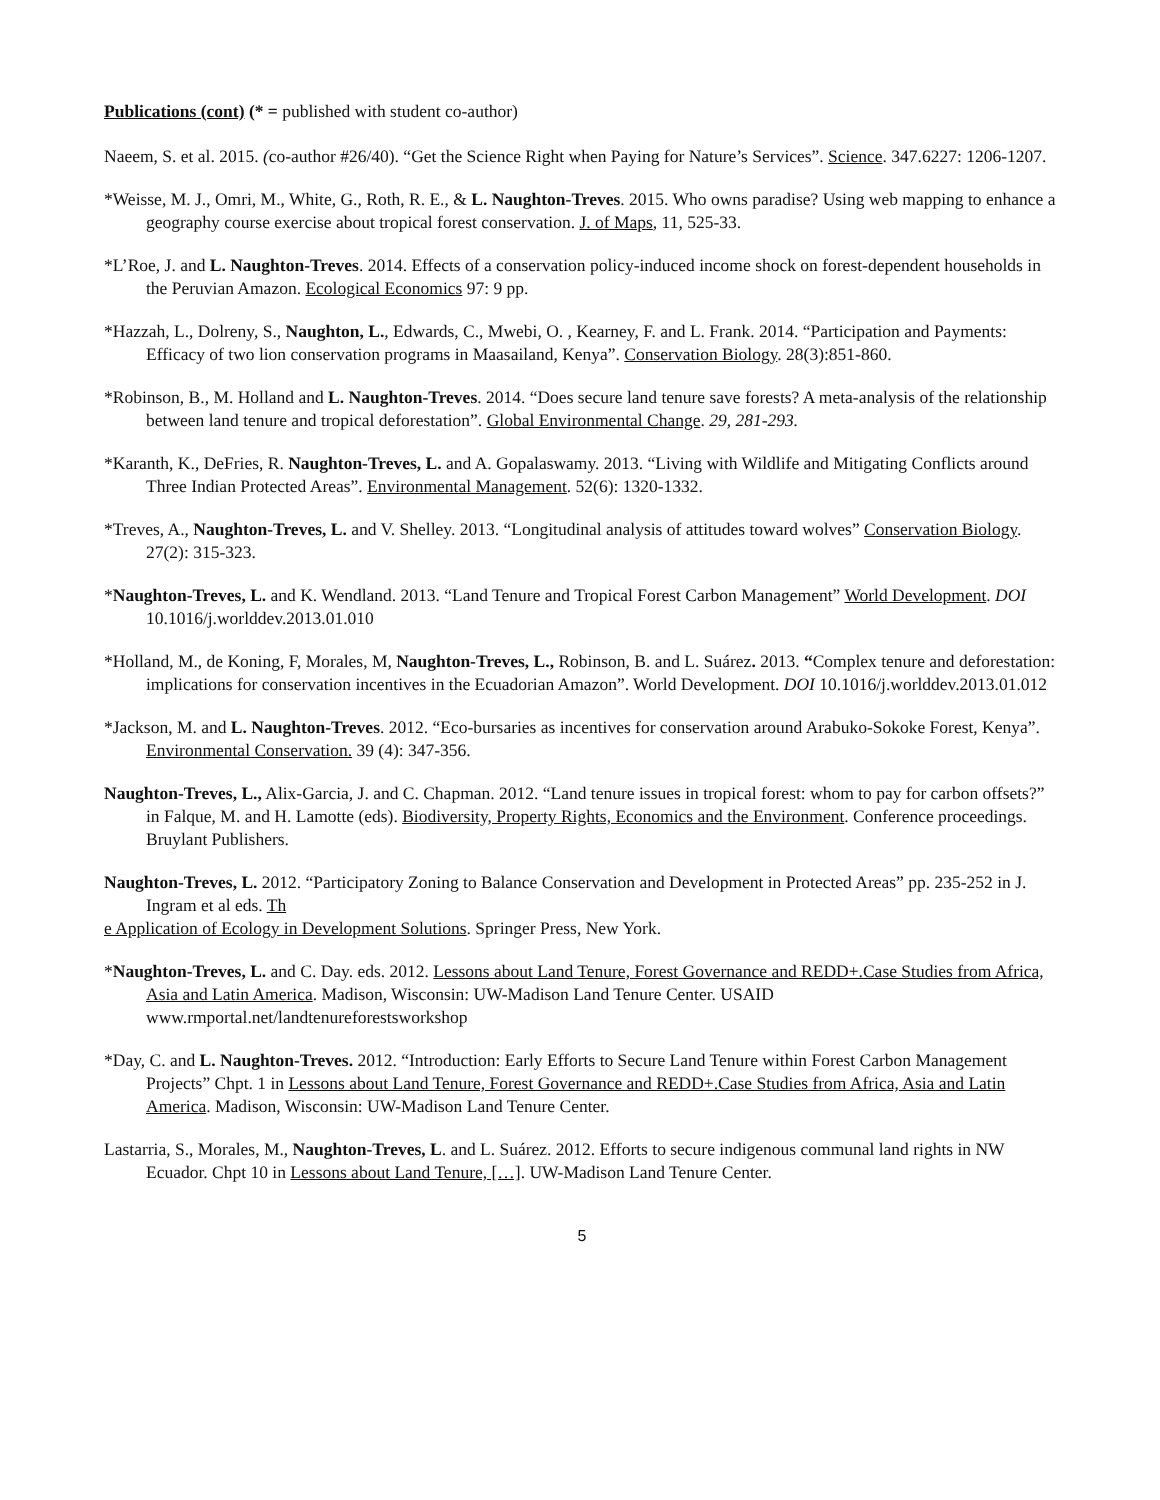Publications (cont) (* = published with student co-author)
Naeem, S. et al. 2015. (co-author #26/40). “Get the Science Right when Paying for Nature’s Services”. Science. 347.6227: 1206-1207.
*Weisse, M. J., Omri, M., White, G., Roth, R. E., & L. Naughton-Treves. 2015. Who owns paradise? Using web mapping to enhance a geography course exercise about tropical forest conservation. J. of Maps, 11, 525-33.
*L’Roe, J. and L. Naughton-Treves. 2014. Effects of a conservation policy-induced income shock on forest-dependent households in the Peruvian Amazon. Ecological Economics 97: 9 pp.
*Hazzah, L., Dolreny, S., Naughton, L., Edwards, C., Mwebi, O. , Kearney, F. and L. Frank. 2014. “Participation and Payments: Efficacy of two lion conservation programs in Maasailand, Kenya”. Conservation Biology. 28(3):851-860.
*Robinson, B., M. Holland and L. Naughton-Treves. 2014. “Does secure land tenure save forests? A meta-analysis of the relationship between land tenure and tropical deforestation”. Global Environmental Change. 29, 281-293.
*Karanth, K., DeFries, R. Naughton-Treves, L. and A. Gopalaswamy. 2013. “Living with Wildlife and Mitigating Conflicts around Three Indian Protected Areas”. Environmental Management. 52(6): 1320-1332.
*Treves, A., Naughton-Treves, L. and V. Shelley. 2013. “Longitudinal analysis of attitudes toward wolves” Conservation Biology. 27(2): 315-323.
*Naughton-Treves, L. and K. Wendland. 2013. “Land Tenure and Tropical Forest Carbon Management” World Development. DOI 10.1016/j.worlddev.2013.01.010
*Holland, M., de Koning, F, Morales, M, Naughton-Treves, L., Robinson, B. and L. Suárez. 2013. “Complex tenure and deforestation: implications for conservation incentives in the Ecuadorian Amazon”. World Development. DOI 10.1016/j.worlddev.2013.01.012
*Jackson, M. and L. Naughton-Treves. 2012. “Eco-bursaries as incentives for conservation around Arabuko-Sokoke Forest, Kenya”. Environmental Conservation. 39 (4): 347-356.
Naughton-Treves, L., Alix-Garcia, J. and C. Chapman. 2012. “Land tenure issues in tropical forest: whom to pay for carbon offsets?” in Falque, M. and H. Lamotte (eds). Biodiversity, Property Rights, Economics and the Environment. Conference proceedings. Bruylant Publishers.
Naughton-Treves, L. 2012. “Participatory Zoning to Balance Conservation and Development in Protected Areas” pp. 235-252 in J. Ingram et al eds. Th
e Application of Ecology in Development Solutions. Springer Press, New York.
*Naughton-Treves, L. and C. Day. eds. 2012. Lessons about Land Tenure, Forest Governance and REDD+.Case Studies from Africa, Asia and Latin America. Madison, Wisconsin: UW-Madison Land Tenure Center. USAID www.rmportal.net/landtenureforestsworkshop
*Day, C. and L. Naughton-Treves. 2012. “Introduction: Early Efforts to Secure Land Tenure within Forest Carbon Management Projects” Chpt. 1 in Lessons about Land Tenure, Forest Governance and REDD+.Case Studies from Africa, Asia and Latin America. Madison, Wisconsin: UW-Madison Land Tenure Center.
Lastarria, S., Morales, M., Naughton-Treves, L. and L. Suárez. 2012. Efforts to secure indigenous communal land rights in NW Ecuador. Chpt 10 in Lessons about Land Tenure, […]. UW-Madison Land Tenure Center.
5